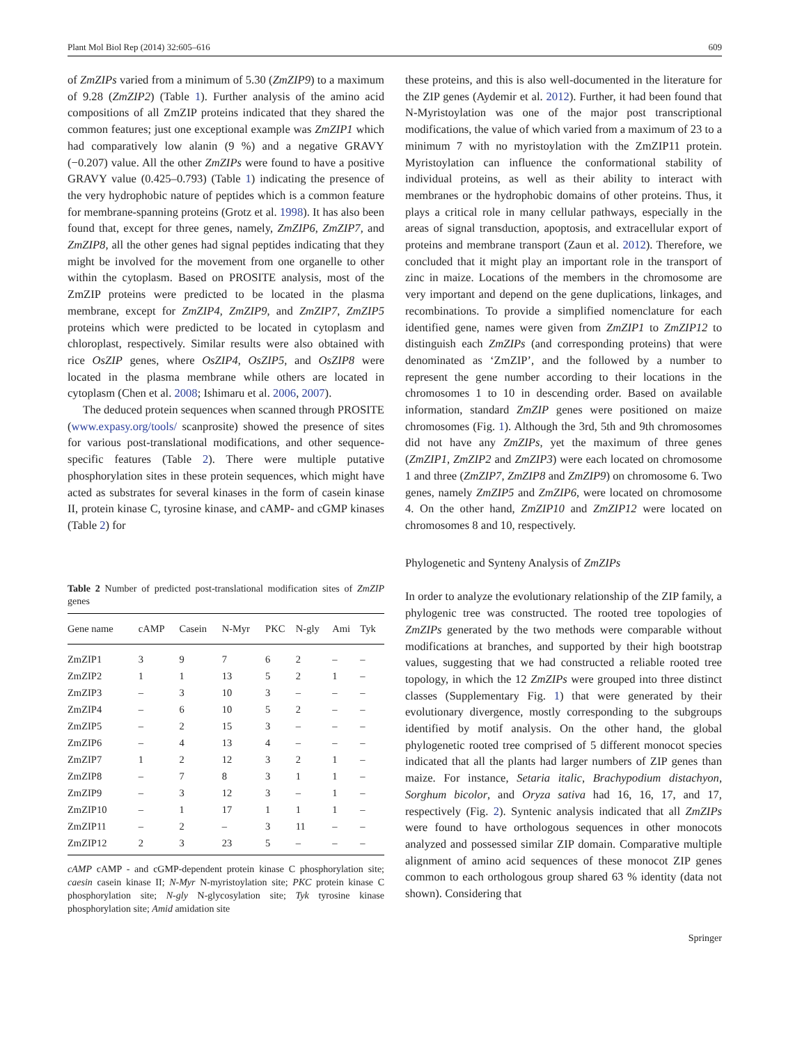Plant Mol Biol Rep (2014) 32:605–616 609
of ZmZIPs varied from a minimum of 5.30 (ZmZIP9) to a maximum of 9.28 (ZmZIP2) (Table 1). Further analysis of the amino acid compositions of all ZmZIP proteins indicated that they shared the common features; just one exceptional example was ZmZIP1 which had comparatively low alanin (9 %) and a negative GRAVY (−0.207) value. All the other ZmZIPs were found to have a positive GRAVY value (0.425–0.793) (Table 1) indicating the presence of the very hydrophobic nature of peptides which is a common feature for membrane-spanning proteins (Grotz et al. 1998). It has also been found that, except for three genes, namely, ZmZIP6, ZmZIP7, and ZmZIP8, all the other genes had signal peptides indicating that they might be involved for the movement from one organelle to other within the cytoplasm. Based on PROSITE analysis, most of the ZmZIP proteins were predicted to be located in the plasma membrane, except for ZmZIP4, ZmZIP9, and ZmZIP7, ZmZIP5 proteins which were predicted to be located in cytoplasm and chloroplast, respectively. Similar results were also obtained with rice OsZIP genes, where OsZIP4, OsZIP5, and OsZIP8 were located in the plasma membrane while others are located in cytoplasm (Chen et al. 2008; Ishimaru et al. 2006, 2007).
The deduced protein sequences when scanned through PROSITE (www.expasy.org/tools/ scanprosite) showed the presence of sites for various post-translational modifications, and other sequence-specific features (Table 2). There were multiple putative phosphorylation sites in these protein sequences, which might have acted as substrates for several kinases in the form of casein kinase II, protein kinase C, tyrosine kinase, and cAMP- and cGMP kinases (Table 2) for
Table 2 Number of predicted post-translational modification sites of ZmZIP genes
| Gene name | cAMP | Casein | N-Myr | PKC | N-gly | Ami | Tyk |
| --- | --- | --- | --- | --- | --- | --- | --- |
| ZmZIP1 | 3 | 9 | 7 | 6 | 2 | – | – |
| ZmZIP2 | 1 | 1 | 13 | 5 | 2 | 1 | – |
| ZmZIP3 | – | 3 | 10 | 3 | – | – | – |
| ZmZIP4 | – | 6 | 10 | 5 | 2 | – | – |
| ZmZIP5 | – | 2 | 15 | 3 | – | – | – |
| ZmZIP6 | – | 4 | 13 | 4 | – | – | – |
| ZmZIP7 | 1 | 2 | 12 | 3 | 2 | 1 | – |
| ZmZIP8 | – | 7 | 8 | 3 | 1 | 1 | – |
| ZmZIP9 | – | 3 | 12 | 3 | – | 1 | – |
| ZmZIP10 | – | 1 | 17 | 1 | 1 | 1 | – |
| ZmZIP11 | – | 2 | – | 3 | 11 | – | – |
| ZmZIP12 | 2 | 3 | 23 | 5 | – | – | – |
cAMP cAMP - and cGMP-dependent protein kinase C phosphorylation site; caesin casein kinase II; N-Myr N-myristoylation site; PKC protein kinase C phosphorylation site; N-gly N-glycosylation site; Tyk tyrosine kinase phosphorylation site; Amid amidation site
these proteins, and this is also well-documented in the literature for the ZIP genes (Aydemir et al. 2012). Further, it had been found that N-Myristoylation was one of the major post transcriptional modifications, the value of which varied from a maximum of 23 to a minimum 7 with no myristoylation with the ZmZIP11 protein. Myristoylation can influence the conformational stability of individual proteins, as well as their ability to interact with membranes or the hydrophobic domains of other proteins. Thus, it plays a critical role in many cellular pathways, especially in the areas of signal transduction, apoptosis, and extracellular export of proteins and membrane transport (Zaun et al. 2012). Therefore, we concluded that it might play an important role in the transport of zinc in maize. Locations of the members in the chromosome are very important and depend on the gene duplications, linkages, and recombinations. To provide a simplified nomenclature for each identified gene, names were given from ZmZIP1 to ZmZIP12 to distinguish each ZmZIPs (and corresponding proteins) that were denominated as ‘ZmZIP’, and the followed by a number to represent the gene number according to their locations in the chromosomes 1 to 10 in descending order. Based on available information, standard ZmZIP genes were positioned on maize chromosomes (Fig. 1). Although the 3rd, 5th and 9th chromosomes did not have any ZmZIPs, yet the maximum of three genes (ZmZIP1, ZmZIP2 and ZmZIP3) were each located on chromosome 1 and three (ZmZIP7, ZmZIP8 and ZmZIP9) on chromosome 6. Two genes, namely ZmZIP5 and ZmZIP6, were located on chromosome 4. On the other hand, ZmZIP10 and ZmZIP12 were located on chromosomes 8 and 10, respectively.
Phylogenetic and Synteny Analysis of ZmZIPs
In order to analyze the evolutionary relationship of the ZIP family, a phylogenic tree was constructed. The rooted tree topologies of ZmZIPs generated by the two methods were comparable without modifications at branches, and supported by their high bootstrap values, suggesting that we had constructed a reliable rooted tree topology, in which the 12 ZmZIPs were grouped into three distinct classes (Supplementary Fig. 1) that were generated by their evolutionary divergence, mostly corresponding to the subgroups identified by motif analysis. On the other hand, the global phylogenetic rooted tree comprised of 5 different monocot species indicated that all the plants had larger numbers of ZIP genes than maize. For instance, Setaria italic, Brachypodium distachyon, Sorghum bicolor, and Oryza sativa had 16, 16, 17, and 17, respectively (Fig. 2). Syntenic analysis indicated that all ZmZIPs were found to have orthologous sequences in other monocots analyzed and possessed similar ZIP domain. Comparative multiple alignment of amino acid sequences of these monocot ZIP genes common to each orthologous group shared 63 % identity (data not shown). Considering that
Springer